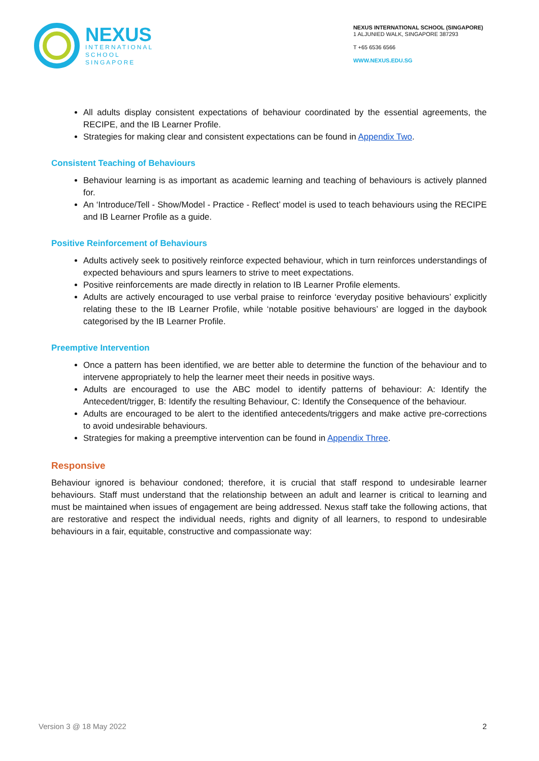NEXUS
INTERNATIONAL
SCHOOL
SINGAPORE
NEXUS INTERNATIONAL SCHOOL (SINGAPORE)
1 ALJUNIED WALK, SINGAPORE 387293
T +65 6536 6566
WWW.NEXUS.EDU.SG
All adults display consistent expectations of behaviour coordinated by the essential agreements, the RECIPE, and the IB Learner Profile.
Strategies for making clear and consistent expectations can be found in Appendix Two.
Consistent Teaching of Behaviours
Behaviour learning is as important as academic learning and teaching of behaviours is actively planned for.
An ‘Introduce/Tell - Show/Model - Practice - Reflect’ model is used to teach behaviours using the RECIPE and IB Learner Profile as a guide.
Positive Reinforcement of Behaviours
Adults actively seek to positively reinforce expected behaviour, which in turn reinforces understandings of expected behaviours and spurs learners to strive to meet expectations.
Positive reinforcements are made directly in relation to IB Learner Profile elements.
Adults are actively encouraged to use verbal praise to reinforce ‘everyday positive behaviours’ explicitly relating these to the IB Learner Profile, while ‘notable positive behaviours’ are logged in the daybook categorised by the IB Learner Profile.
Preemptive Intervention
Once a pattern has been identified, we are better able to determine the function of the behaviour and to intervene appropriately to help the learner meet their needs in positive ways.
Adults are encouraged to use the ABC model to identify patterns of behaviour: A: Identify the Antecedent/trigger, B: Identify the resulting Behaviour, C: Identify the Consequence of the behaviour.
Adults are encouraged to be alert to the identified antecedents/triggers and make active pre-corrections to avoid undesirable behaviours.
Strategies for making a preemptive intervention can be found in Appendix Three.
Responsive
Behaviour ignored is behaviour condoned; therefore, it is crucial that staff respond to undesirable learner behaviours. Staff must understand that the relationship between an adult and learner is critical to learning and must be maintained when issues of engagement are being addressed. Nexus staff take the following actions, that are restorative and respect the individual needs, rights and dignity of all learners, to respond to undesirable behaviours in a fair, equitable, constructive and compassionate way:
Version 3 @ 18 May 2022 2